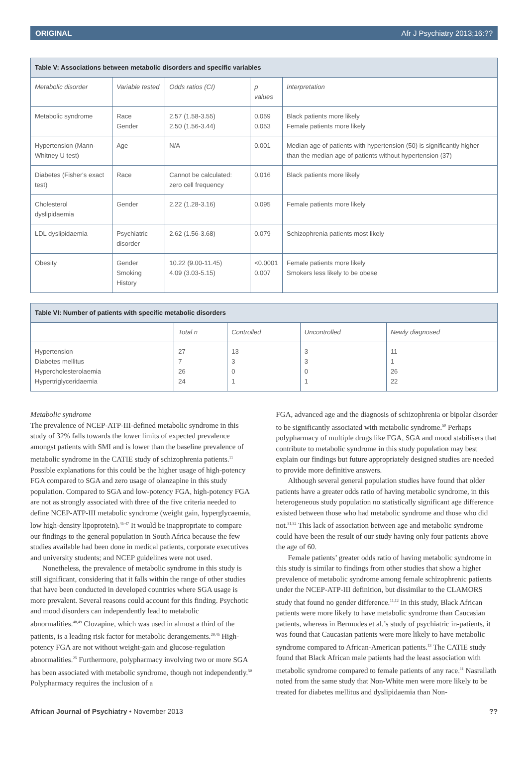ORIGINAL Afr J Psychiatry 2013;16:??
| Table V: Associations between metabolic disorders and specific variables | | | | |
| Metabolic disorder | Variable tested | Odds ratios (CI) | p values | Interpretation |
| Metabolic syndrome | Race Gender | 2.57 (1.58-3.55) 2.50 (1.56-3.44) | 0.059 0.053 | Black patients more likely Female patients more likely |
| Hypertension (Mann-Whitney U test) | Age | N/A | 0.001 | Median age of patients with hypertension (50) is significantly higher than the median age of patients without hypertension (37) |
| Diabetes (Fisher's exact test) | Race | Cannot be calculated: zero cell frequency | 0.016 | Black patients more likely |
| Cholesterol dyslipidaemia | Gender | 2.22 (1.28-3.16) | 0.095 | Female patients more likely |
| LDL dyslipidaemia | Psychiatric disorder | 2.62 (1.56-3.68) | 0.079 | Schizophrenia patients most likely |
| Obesity | Gender Smoking History | 10.22 (9.00-11.45) 4.09 (3.03-5.15) | <0.0001 0.007 | Female patients more likely Smokers less likely to be obese |
| Table VI: Number of patients with specific metabolic disorders | | | | |
| | Total n | Controlled | Uncontrolled | Newly diagnosed |
| Hypertension Diabetes mellitus Hypercholesterolaemia Hypertriglyceridaemia | 27 7 26 24 | 13 3 0 1 | 3 3 0 1 | 11 1 26 22 |
Metabolic syndrome
The prevalence of NCEP-ATP-III-defined metabolic syndrome in this study of 32% falls towards the lower limits of expected prevalence amongst patients with SMI and is lower than the baseline prevalence of metabolic syndrome in the CATIE study of schizophrenia patients.<sup>11</sup> Possible explanations for this could be the higher usage of high-potency FGA compared to SGA and zero usage of olanzapine in this study population. Compared to SGA and low-potency FGA, high-potency FGA are not as strongly associated with three of the five criteria needed to define NCEP-ATP-III metabolic syndrome (weight gain, hyperglycaemia, low high-density lipoprotein).<sup>45-47</sup> It would be inappropriate to compare our findings to the general population in South Africa because the few studies available had been done in medical patients, corporate executives and university students; and NCEP guidelines were not used.
Nonetheless, the prevalence of metabolic syndrome in this study is still significant, considering that it falls within the range of other studies that have been conducted in developed countries where SGA usage is more prevalent. Several reasons could account for this finding. Psychotic and mood disorders can independently lead to metabolic abnormalities.<sup>48,49</sup> Clozapine, which was used in almost a third of the patients, is a leading risk factor for metabolic derangements.<sup>29,45</sup> High-potency FGA are not without weight-gain and glucose-regulation abnormalities.<sup>25</sup> Furthermore, polypharmacy involving two or more SGA has been associated with metabolic syndrome, though not independently.<sup>50</sup> Polypharmacy requires the inclusion of a
FGA, advanced age and the diagnosis of schizophrenia or bipolar disorder to be significantly associated with metabolic syndrome.<sup>50</sup> Perhaps polypharmacy of multiple drugs like FGA, SGA and mood stabilisers that contribute to metabolic syndrome in this study population may best explain our findings but future appropriately designed studies are needed to provide more definitive answers.
Although several general population studies have found that older patients have a greater odds ratio of having metabolic syndrome, in this heterogeneous study population no statistically significant age difference existed between those who had metabolic syndrome and those who did not.<sup>51,52</sup> This lack of association between age and metabolic syndrome could have been the result of our study having only four patients above the age of 60.
Female patients’ greater odds ratio of having metabolic syndrome in this study is similar to findings from other studies that show a higher prevalence of metabolic syndrome among female schizophrenic patients under the NCEP-ATP-III definition, but dissimilar to the CLAMORS study that found no gender difference.<sup>11,12</sup> In this study, Black African patients were more likely to have metabolic syndrome than Caucasian patients, whereas in Bermudes et al.’s study of psychiatric in-patients, it was found that Caucasian patients were more likely to have metabolic syndrome compared to African-American patients.<sup>13</sup> The CATIE study found that Black African male patients had the least association with metabolic syndrome compared to female patients of any race.<sup>11</sup> Nasrallath noted from the same study that Non-White men were more likely to be treated for diabetes mellitus and dyslipidaemia than Non-
African Journal of Psychiatry • November 2013??